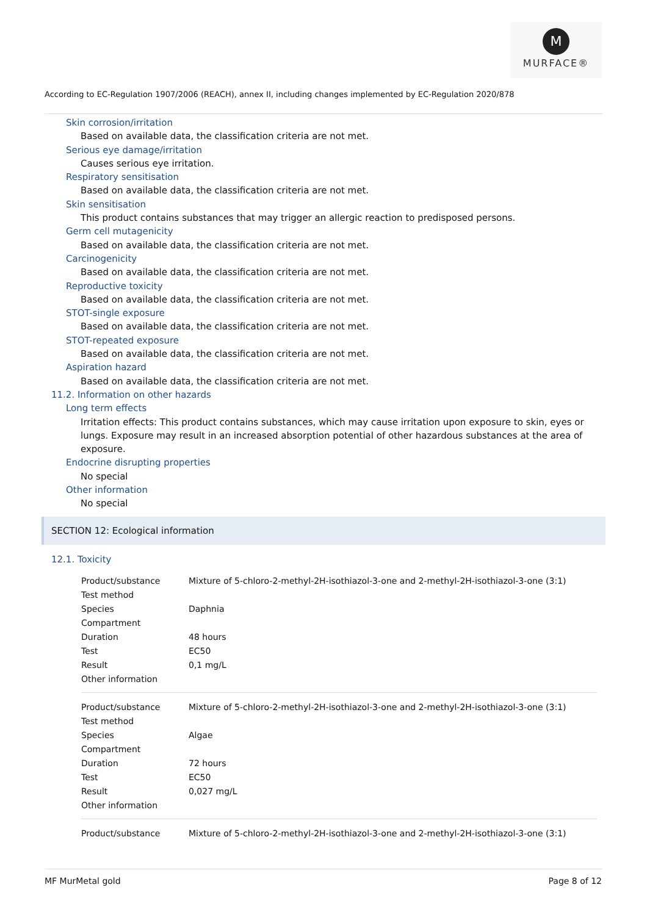M
MURFACE®
According to EC-Regulation 1907/2006 (REACH), annex II, including changes implemented by EC-Regulation 2020/878
Skin corrosion/irritation
Based on available data, the classification criteria are not met.
Serious eye damage/irritation
Causes serious eye irritation.
Respiratory sensitisation
Based on available data, the classification criteria are not met.
Skin sensitisation
This product contains substances that may trigger an allergic reaction to predisposed persons.
Germ cell mutagenicity
Based on available data, the classification criteria are not met.
Carcinogenicity
Based on available data, the classification criteria are not met.
Reproductive toxicity
Based on available data, the classification criteria are not met.
STOT-single exposure
Based on available data, the classification criteria are not met.
STOT-repeated exposure
Based on available data, the classification criteria are not met.
Aspiration hazard
Based on available data, the classification criteria are not met.
11.2. Information on other hazards
Long term effects
Irritation effects: This product contains substances, which may cause irritation upon exposure to skin, eyes or lungs. Exposure may result in an increased absorption potential of other hazardous substances at the area of exposure.
Endocrine disrupting properties
No special
Other information
No special
SECTION 12: Ecological information
12.1. Toxicity
| Product/substance | Mixture of 5-chloro-2-methyl-2H-isothiazol-3-one and 2-methyl-2H-isothiazol-3-one (3:1) |
| Test method | |
| Species | Daphnia |
| Compartment | |
| Duration | 48 hours |
| Test | EC50 |
| Result | 0,1 mg/L |
| Other information | |
| Product/substance | Mixture of 5-chloro-2-methyl-2H-isothiazol-3-one and 2-methyl-2H-isothiazol-3-one (3:1) |
| Test method | |
| Species | Algae |
| Compartment | |
| Duration | 72 hours |
| Test | EC50 |
| Result | 0,027 mg/L |
| Other information | |
| Product/substance | Mixture of 5-chloro-2-methyl-2H-isothiazol-3-one and 2-methyl-2H-isothiazol-3-one (3:1) |
MF MurMetal gold Page 8 of 12